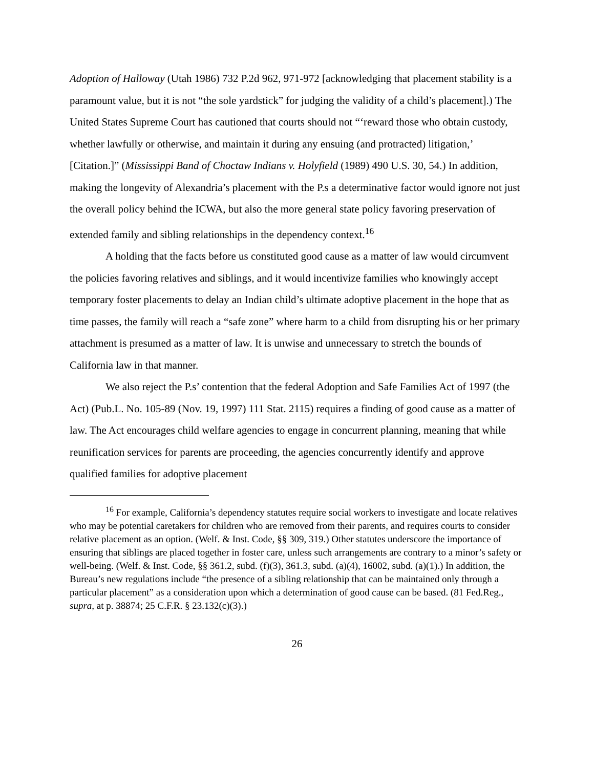Adoption of Halloway (Utah 1986) 732 P.2d 962, 971-972 [acknowledging that placement stability is a paramount value, but it is not “the sole yardstick” for judging the validity of a child’s placement].) The United States Supreme Court has cautioned that courts should not “‘reward those who obtain custody, whether lawfully or otherwise, and maintain it during any ensuing (and protracted) litigation,’ [Citation.]” (Mississippi Band of Choctaw Indians v. Holyfield (1989) 490 U.S. 30, 54.) In addition, making the longevity of Alexandria’s placement with the P.s a determinative factor would ignore not just the overall policy behind the ICWA, but also the more general state policy favoring preservation of extended family and sibling relationships in the dependency context.<sup>16</sup>
A holding that the facts before us constituted good cause as a matter of law would circumvent the policies favoring relatives and siblings, and it would incentivize families who knowingly accept temporary foster placements to delay an Indian child’s ultimate adoptive placement in the hope that as time passes, the family will reach a “safe zone” where harm to a child from disrupting his or her primary attachment is presumed as a matter of law. It is unwise and unnecessary to stretch the bounds of California law in that manner.
We also reject the P.s’ contention that the federal Adoption and Safe Families Act of 1997 (the Act) (Pub.L. No. 105-89 (Nov. 19, 1997) 111 Stat. 2115) requires a finding of good cause as a matter of law. The Act encourages child welfare agencies to engage in concurrent planning, meaning that while reunification services for parents are proceeding, the agencies concurrently identify and approve qualified families for adoptive placement
<sup>16</sup> For example, California’s dependency statutes require social workers to investigate and locate relatives who may be potential caretakers for children who are removed from their parents, and requires courts to consider relative placement as an option. (Welf. & Inst. Code, §§ 309, 319.) Other statutes underscore the importance of ensuring that siblings are placed together in foster care, unless such arrangements are contrary to a minor’s safety or well-being. (Welf. & Inst. Code, §§ 361.2, subd. (f)(3), 361.3, subd. (a)(4), 16002, subd. (a)(1).) In addition, the Bureau’s new regulations include “the presence of a sibling relationship that can be maintained only through a particular placement” as a consideration upon which a determination of good cause can be based. (81 Fed.Reg., supra, at p. 38874; 25 C.F.R. § 23.132(c)(3).)
26